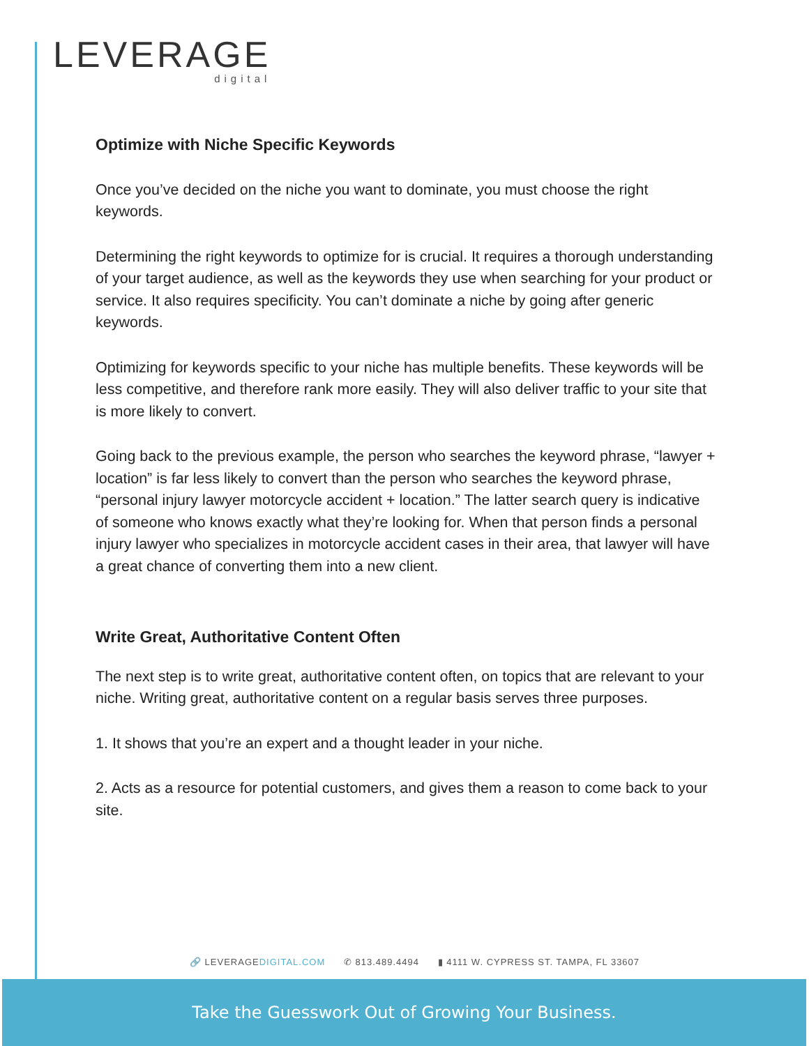LEVERAGE
digital
Optimize with Niche Specific Keywords
Once you’ve decided on the niche you want to dominate, you must choose the right keywords.
Determining the right keywords to optimize for is crucial. It requires a thorough understanding of your target audience, as well as the keywords they use when searching for your product or service. It also requires specificity. You can’t dominate a niche by going after generic keywords.
Optimizing for keywords specific to your niche has multiple benefits. These keywords will be less competitive, and therefore rank more easily. They will also deliver traffic to your site that is more likely to convert.
Going back to the previous example, the person who searches the keyword phrase, “lawyer + location” is far less likely to convert than the person who searches the keyword phrase, “personal injury lawyer motorcycle accident + location.” The latter search query is indicative of someone who knows exactly what they’re looking for. When that person finds a personal injury lawyer who specializes in motorcycle accident cases in their area, that lawyer will have a great chance of converting them into a new client.
Write Great, Authoritative Content Often
The next step is to write great, authoritative content often, on topics that are relevant to your niche. Writing great, authoritative content on a regular basis serves three purposes.
1. It shows that you’re an expert and a thought leader in your niche.
2. Acts as a resource for potential customers, and gives them a reason to come back to your site.
🔗 LEVERAGEDIGITAL.COM ✆ 813.489.4494 ▮ 4111 W. CYPRESS ST. TAMPA, FL 33607
Take the Guesswork Out of Growing Your Business.